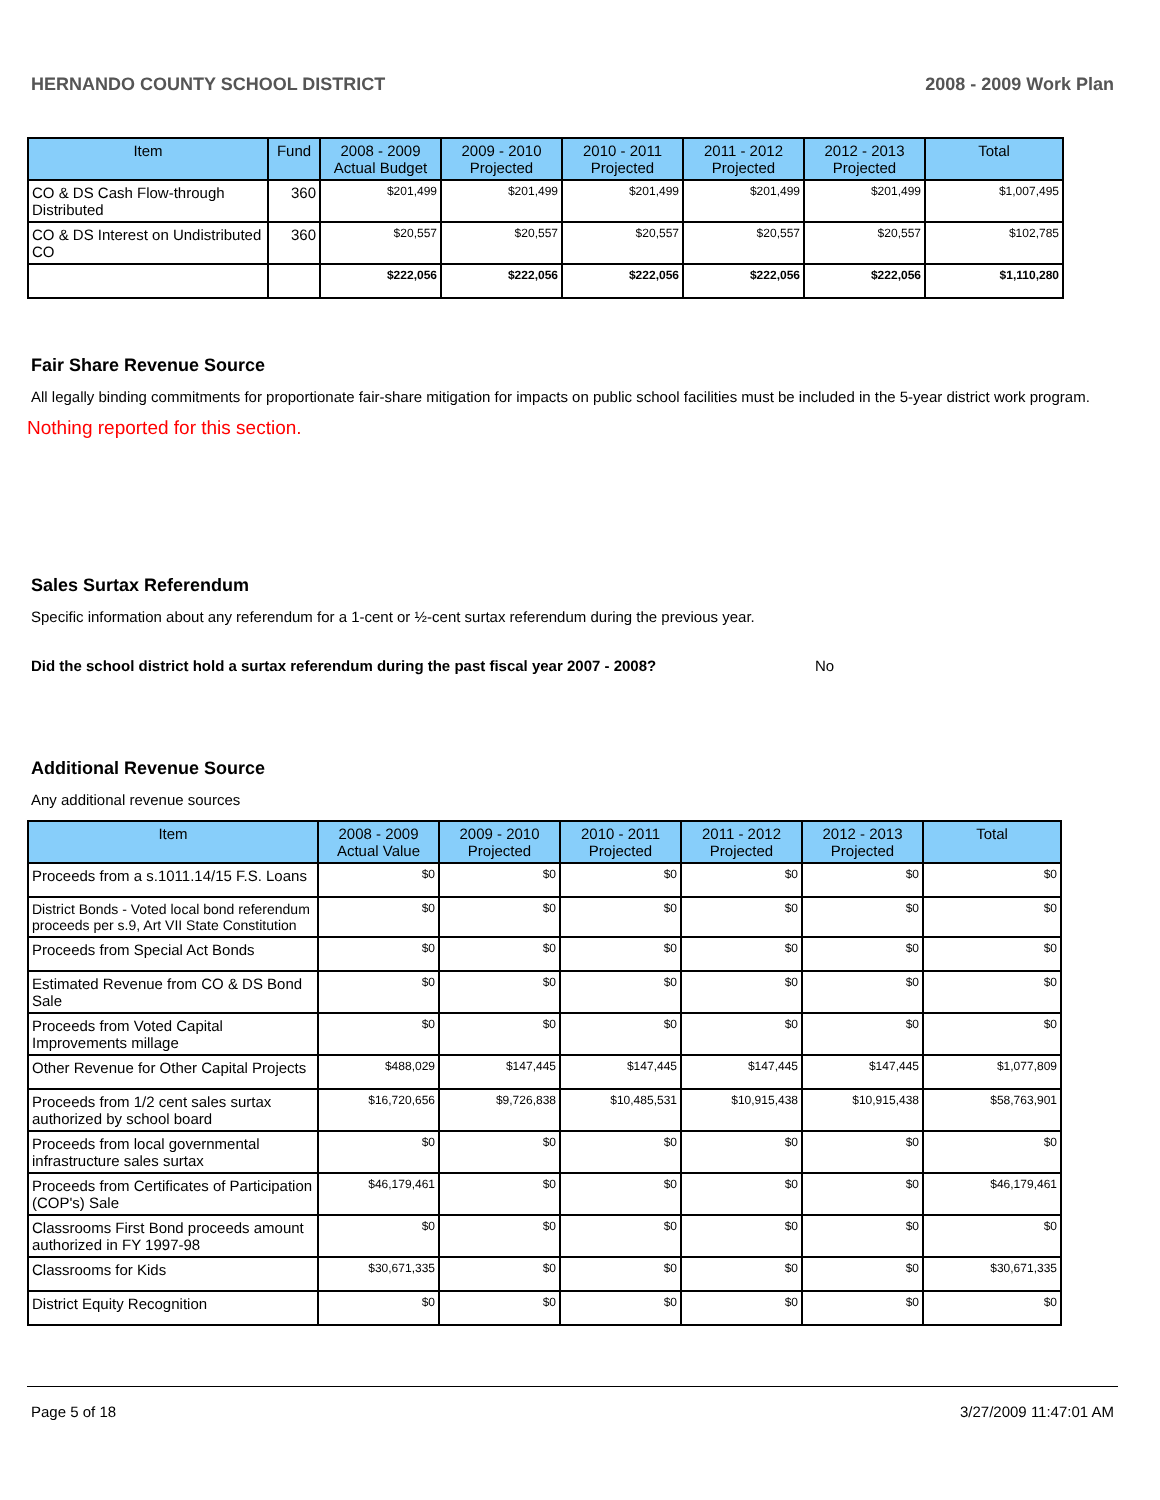HERNANDO COUNTY SCHOOL DISTRICT 2008 - 2009 Work Plan
| Item | Fund | 2008 - 2009 Actual Budget | 2009 - 2010 Projected | 2010 - 2011 Projected | 2011 - 2012 Projected | 2012 - 2013 Projected | Total |
| --- | --- | --- | --- | --- | --- | --- | --- |
| CO & DS Cash Flow-through Distributed | 360 | $201,499 | $201,499 | $201,499 | $201,499 | $201,499 | $1,007,495 |
| CO & DS Interest on Undistributed CO | 360 | $20,557 | $20,557 | $20,557 | $20,557 | $20,557 | $102,785 |
| | | $222,056 | $222,056 | $222,056 | $222,056 | $222,056 | $1,110,280 |
Fair Share Revenue Source
All legally binding commitments for proportionate fair-share mitigation for impacts on public school facilities must be included in the 5-year district work program.
Nothing reported for this section.
Sales Surtax Referendum
Specific information about any referendum for a 1-cent or ½-cent surtax referendum during the previous year.
Did the school district hold a surtax referendum during the past fiscal year 2007 - 2008? No
Additional Revenue Source
Any additional revenue sources
| Item | 2008 - 2009 Actual Value | 2009 - 2010 Projected | 2010 - 2011 Projected | 2011 - 2012 Projected | 2012 - 2013 Projected | Total |
| --- | --- | --- | --- | --- | --- | --- |
| Proceeds from a s.1011.14/15 F.S. Loans | $0 | $0 | $0 | $0 | $0 | $0 |
| District Bonds - Voted local bond referendum proceeds per s.9, Art VII State Constitution | $0 | $0 | $0 | $0 | $0 | $0 |
| Proceeds from Special Act Bonds | $0 | $0 | $0 | $0 | $0 | $0 |
| Estimated Revenue from CO & DS Bond Sale | $0 | $0 | $0 | $0 | $0 | $0 |
| Proceeds from Voted Capital Improvements millage | $0 | $0 | $0 | $0 | $0 | $0 |
| Other Revenue for Other Capital Projects | $488,029 | $147,445 | $147,445 | $147,445 | $147,445 | $1,077,809 |
| Proceeds from 1/2 cent sales surtax authorized by school board | $16,720,656 | $9,726,838 | $10,485,531 | $10,915,438 | $10,915,438 | $58,763,901 |
| Proceeds from local governmental infrastructure sales surtax | $0 | $0 | $0 | $0 | $0 | $0 |
| Proceeds from Certificates of Participation (COP's) Sale | $46,179,461 | $0 | $0 | $0 | $0 | $46,179,461 |
| Classrooms First Bond proceeds amount authorized in FY 1997-98 | $0 | $0 | $0 | $0 | $0 | $0 |
| Classrooms for Kids | $30,671,335 | $0 | $0 | $0 | $0 | $30,671,335 |
| District Equity Recognition | $0 | $0 | $0 | $0 | $0 | $0 |
Page 5 of 18 3/27/2009 11:47:01 AM